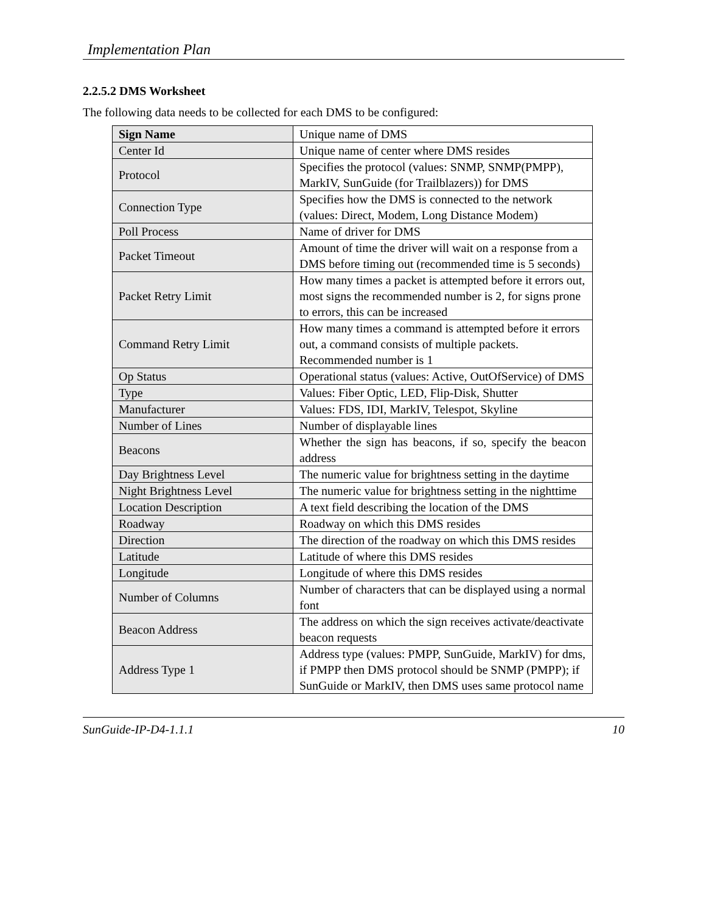Implementation Plan
2.2.5.2 DMS Worksheet
The following data needs to be collected for each DMS to be configured:
| Sign Name | Unique name of DMS |
| Center Id | Unique name of center where DMS resides |
| Protocol | Specifies the protocol (values: SNMP, SNMP(PMPP), MarkIV, SunGuide (for Trailblazers)) for DMS |
| Connection Type | Specifies how the DMS is connected to the network (values: Direct, Modem, Long Distance Modem) |
| Poll Process | Name of driver for DMS |
| Packet Timeout | Amount of time the driver will wait on a response from a DMS before timing out (recommended time is 5 seconds) |
| Packet Retry Limit | How many times a packet is attempted before it errors out, most signs the recommended number is 2, for signs prone to errors, this can be increased |
| Command Retry Limit | How many times a command is attempted before it errors out, a command consists of multiple packets. Recommended number is 1 |
| Op Status | Operational status (values: Active, OutOfService) of DMS |
| Type | Values: Fiber Optic, LED, Flip-Disk, Shutter |
| Manufacturer | Values: FDS, IDI, MarkIV, Telespot, Skyline |
| Number of Lines | Number of displayable lines |
| Beacons | Whether the sign has beacons, if so, specify the beacon address |
| Day Brightness Level | The numeric value for brightness setting in the daytime |
| Night Brightness Level | The numeric value for brightness setting in the nighttime |
| Location Description | A text field describing the location of the DMS |
| Roadway | Roadway on which this DMS resides |
| Direction | The direction of the roadway on which this DMS resides |
| Latitude | Latitude of where this DMS resides |
| Longitude | Longitude of where this DMS resides |
| Number of Columns | Number of characters that can be displayed using a normal font |
| Beacon Address | The address on which the sign receives activate/deactivate beacon requests |
| Address Type 1 | Address type (values: PMPP, SunGuide, MarkIV) for dms, if PMPP then DMS protocol should be SNMP (PMPP); if SunGuide or MarkIV, then DMS uses same protocol name |
SunGuide-IP-D4-1.1.1 10